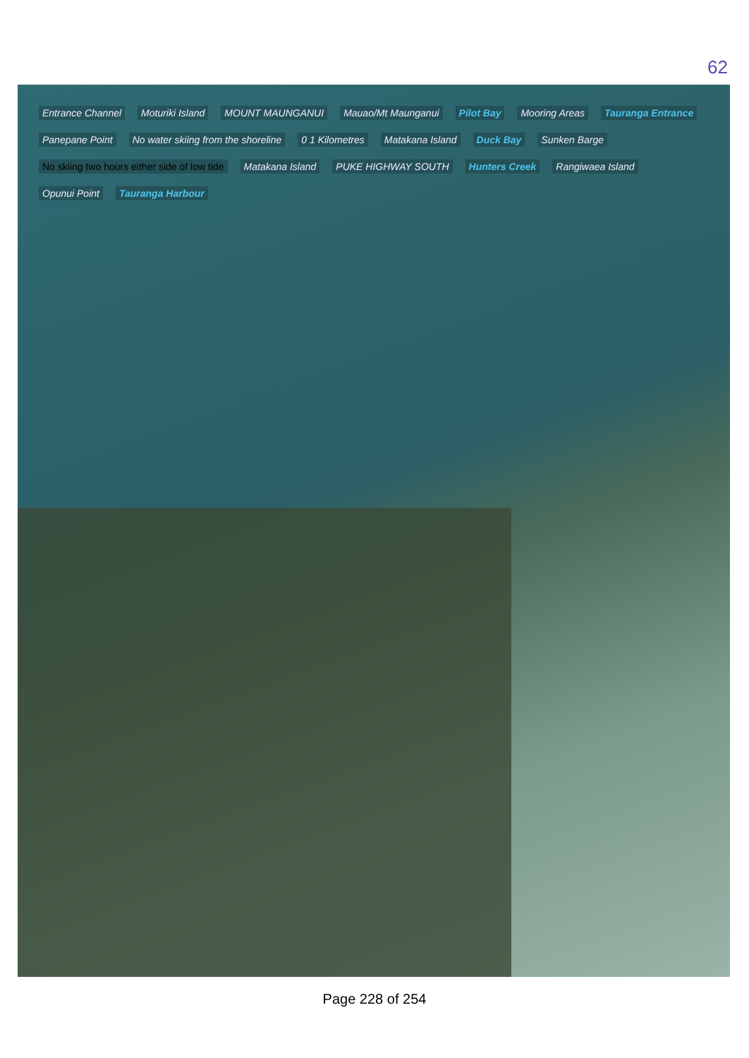62
Entrance Channel Moturiki Island MOUNT MAUNGANUI Mauao/Mt Maunganui Pilot Bay Mooring Areas Tauranga Entrance Panepane Point No water skiing from the shoreline 0 1 Kilometres Matakana Island Duck Bay Sunken Barge No skiing two hours either side of low tide Matakana Island PUKE HIGHWAY SOUTH Hunters Creek Rangiwaea Island Opunui Point Tauranga Harbour
Page 228 of 254